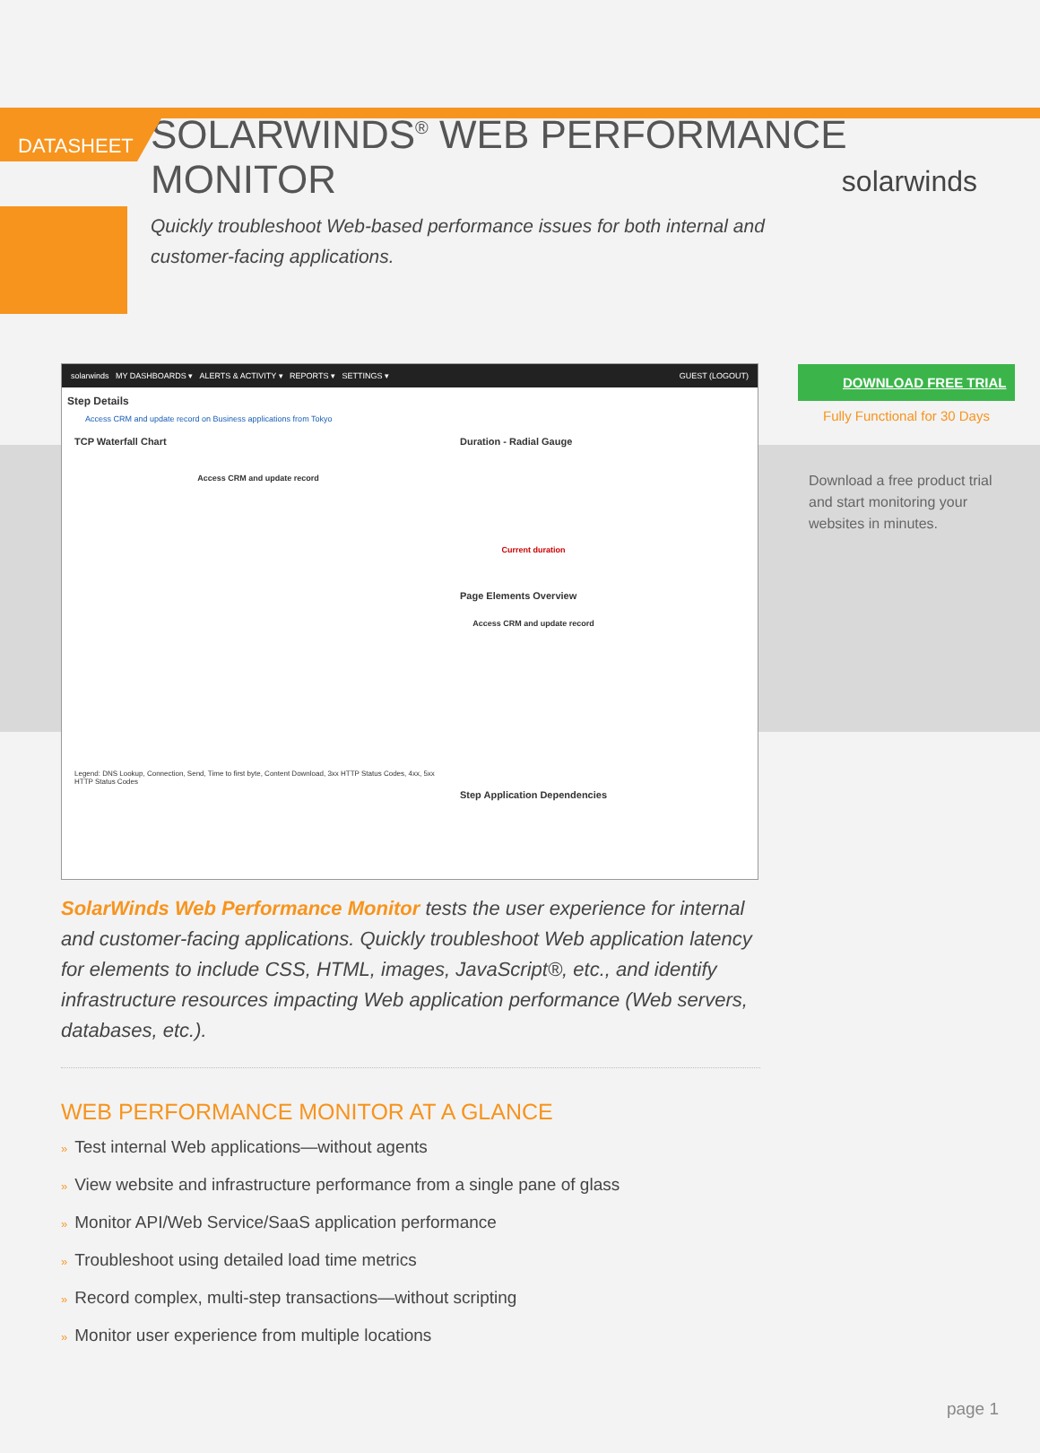DATASHEET
solarwinds
SOLARWINDS<sup>®</sup> WEB PERFORMANCE MONITOR
Quickly troubleshoot Web-based performance issues for both internal and customer-facing applications.
solarwinds MY DASHBOARDS ▾ ALERTS & ACTIVITY ▾ REPORTS ▾ SETTINGS ▾ GUEST (LOGOUT)
Step Details
Access CRM and update record on Business applications from Tokyo
TCP Waterfall Chart
Access CRM and update record
Legend: DNS Lookup, Connection, Send, Time to first byte, Content Download, 3xx HTTP Status Codes, 4xx, 5xx HTTP Status Codes
Duration - Radial Gauge
Current duration
Page Elements Overview
Access CRM and update record
Step Application Dependencies
DOWNLOAD FREE TRIAL
Fully Functional for 30 Days
Download a free product trial and start monitoring your websites in minutes.
SolarWinds Web Performance Monitor tests the user experience for internal and customer-facing applications. Quickly troubleshoot Web application latency for elements to include CSS, HTML, images, JavaScript®, etc., and identify infrastructure resources impacting Web application performance (Web servers, databases, etc.).
WEB PERFORMANCE MONITOR AT A GLANCE
» Test internal Web applications—without agents
» View website and infrastructure performance from a single pane of glass
» Monitor API/Web Service/SaaS application performance
» Troubleshoot using detailed load time metrics
» Record complex, multi-step transactions—without scripting
» Monitor user experience from multiple locations
page 1